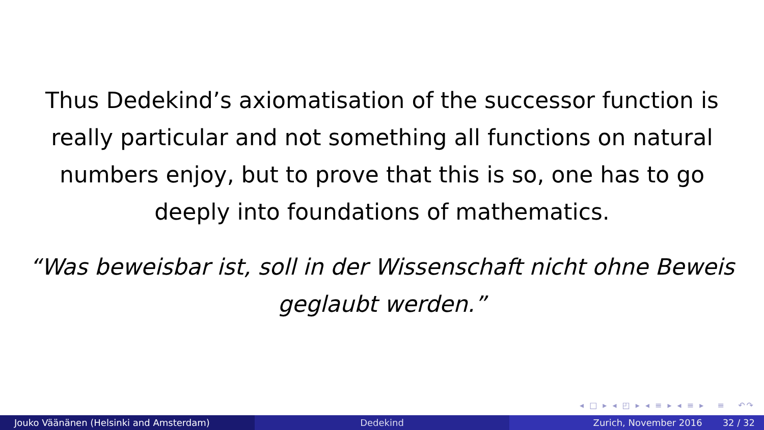Thus Dedekind’s axiomatisation of the successor function is really particular and not something all functions on natural numbers enjoy, but to prove that this is so, one has to go deeply into foundations of mathematics.
“Was beweisbar ist, soll in der Wissenschaft nicht ohne Beweis geglaubt werden.”
◂ □ ▸ ◂ ◰ ▸ ◂ ≡ ▸ ◂ ≡ ▸ ≡ ↶↷
Jouko Väänänen (Helsinki and Amsterdam) Dedekind Zurich, November 2016 32 / 32